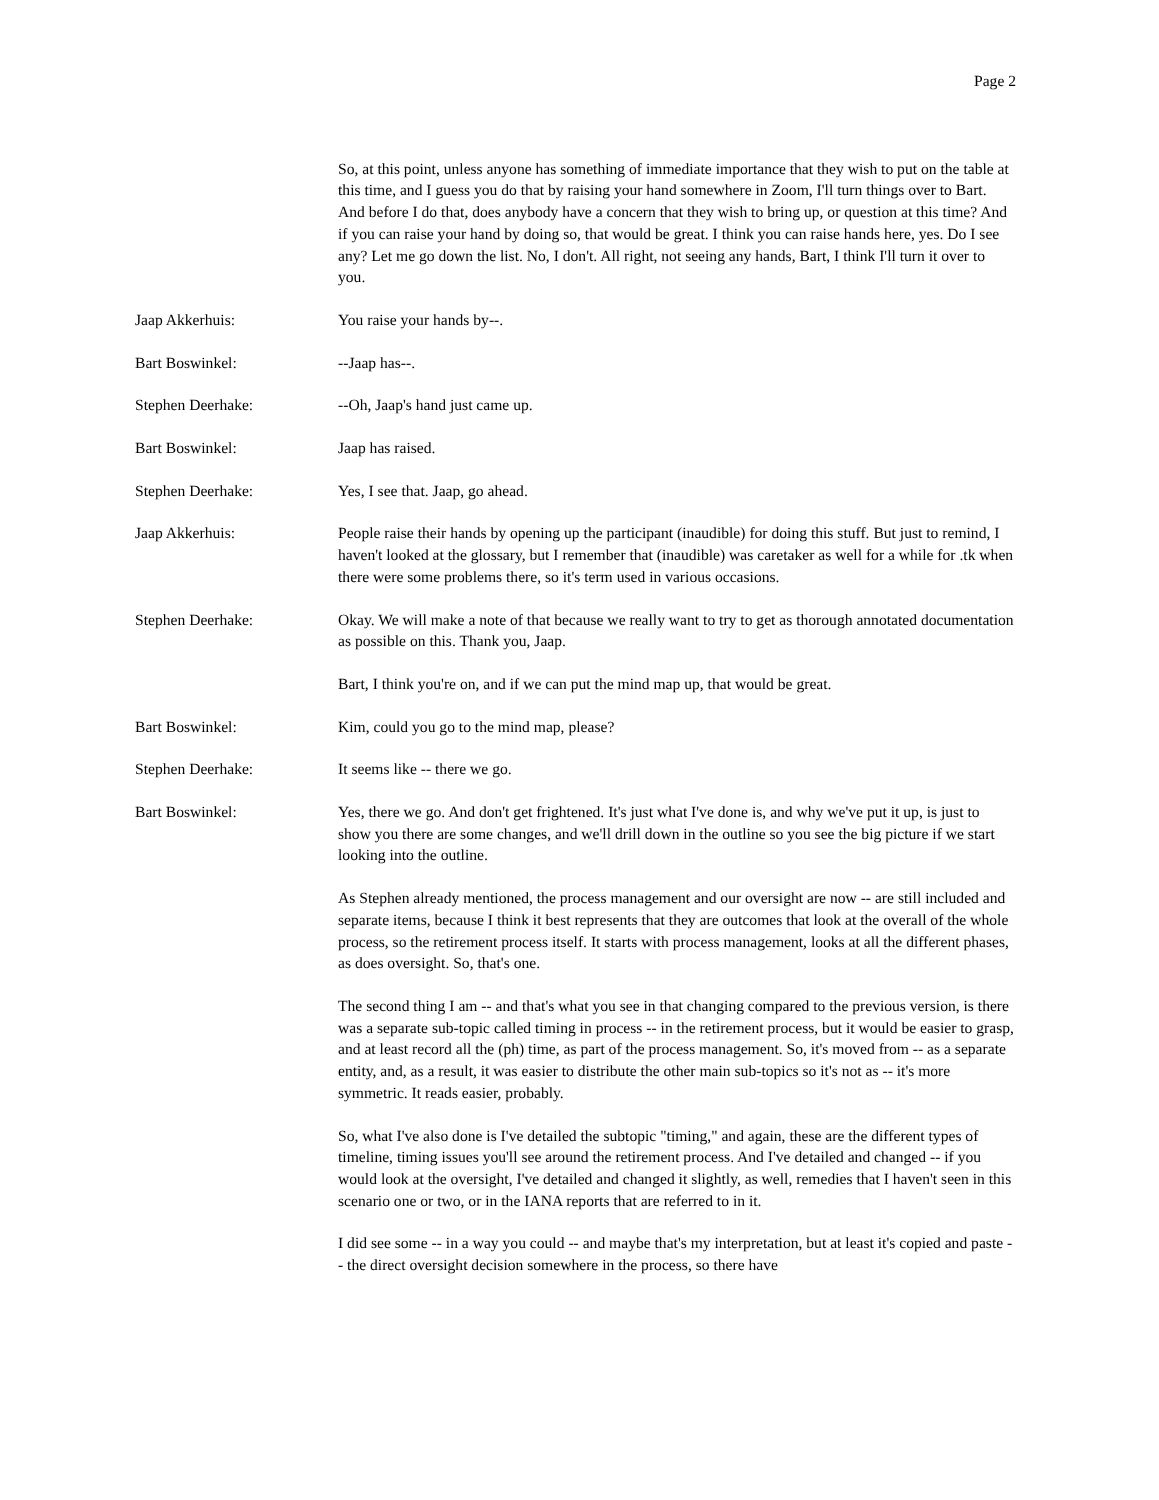Page 2
So, at this point, unless anyone has something of immediate importance that they wish to put on the table at this time, and I guess you do that by raising your hand somewhere in Zoom, I'll turn things over to Bart. And before I do that, does anybody have a concern that they wish to bring up, or question at this time? And if you can raise your hand by doing so, that would be great. I think you can raise hands here, yes. Do I see any? Let me go down the list. No, I don't. All right, not seeing any hands, Bart, I think I'll turn it over to you.
Jaap Akkerhuis: You raise your hands by--.
Bart Boswinkel: --Jaap has--.
Stephen Deerhake: --Oh, Jaap's hand just came up.
Bart Boswinkel: Jaap has raised.
Stephen Deerhake: Yes, I see that. Jaap, go ahead.
Jaap Akkerhuis: People raise their hands by opening up the participant (inaudible) for doing this stuff. But just to remind, I haven't looked at the glossary, but I remember that (inaudible) was caretaker as well for a while for .tk when there were some problems there, so it's term used in various occasions.
Stephen Deerhake: Okay. We will make a note of that because we really want to try to get as thorough annotated documentation as possible on this. Thank you, Jaap.
Bart, I think you're on, and if we can put the mind map up, that would be great.
Bart Boswinkel: Kim, could you go to the mind map, please?
Stephen Deerhake: It seems like -- there we go.
Bart Boswinkel: Yes, there we go. And don't get frightened. It's just what I've done is, and why we've put it up, is just to show you there are some changes, and we'll drill down in the outline so you see the big picture if we start looking into the outline.
As Stephen already mentioned, the process management and our oversight are now -- are still included and separate items, because I think it best represents that they are outcomes that look at the overall of the whole process, so the retirement process itself. It starts with process management, looks at all the different phases, as does oversight. So, that's one.
The second thing I am -- and that's what you see in that changing compared to the previous version, is there was a separate sub-topic called timing in process -- in the retirement process, but it would be easier to grasp, and at least record all the (ph) time, as part of the process management. So, it's moved from -- as a separate entity, and, as a result, it was easier to distribute the other main sub-topics so it's not as -- it's more symmetric. It reads easier, probably.
So, what I've also done is I've detailed the subtopic "timing," and again, these are the different types of timeline, timing issues you'll see around the retirement process. And I've detailed and changed -- if you would look at the oversight, I've detailed and changed it slightly, as well, remedies that I haven't seen in this scenario one or two, or in the IANA reports that are referred to in it.
I did see some -- in a way you could -- and maybe that's my interpretation, but at least it's copied and paste -- the direct oversight decision somewhere in the process, so there have